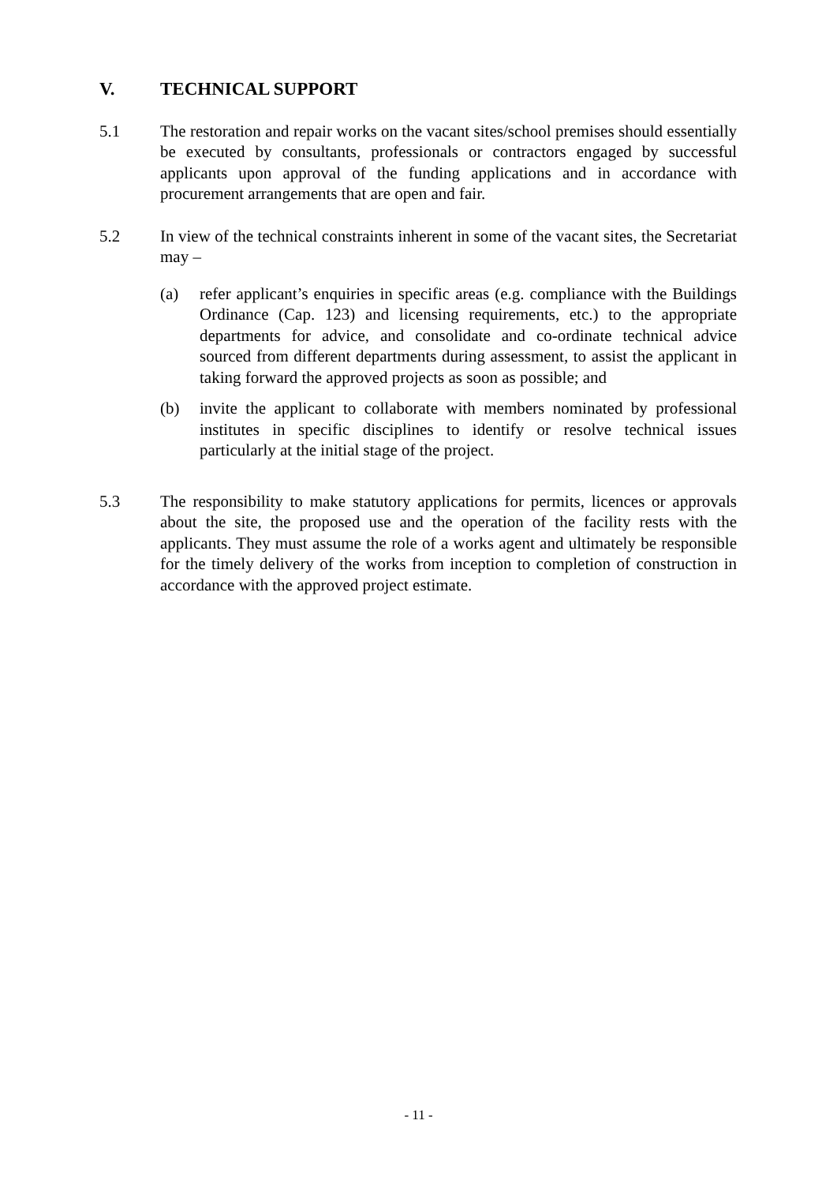V. TECHNICAL SUPPORT
5.1 The restoration and repair works on the vacant sites/school premises should essentially be executed by consultants, professionals or contractors engaged by successful applicants upon approval of the funding applications and in accordance with procurement arrangements that are open and fair.
5.2 In view of the technical constraints inherent in some of the vacant sites, the Secretariat may –
(a) refer applicant’s enquiries in specific areas (e.g. compliance with the Buildings Ordinance (Cap. 123) and licensing requirements, etc.) to the appropriate departments for advice, and consolidate and co-ordinate technical advice sourced from different departments during assessment, to assist the applicant in taking forward the approved projects as soon as possible; and
(b) invite the applicant to collaborate with members nominated by professional institutes in specific disciplines to identify or resolve technical issues particularly at the initial stage of the project.
5.3 The responsibility to make statutory applications for permits, licences or approvals about the site, the proposed use and the operation of the facility rests with the applicants. They must assume the role of a works agent and ultimately be responsible for the timely delivery of the works from inception to completion of construction in accordance with the approved project estimate.
- 11 -